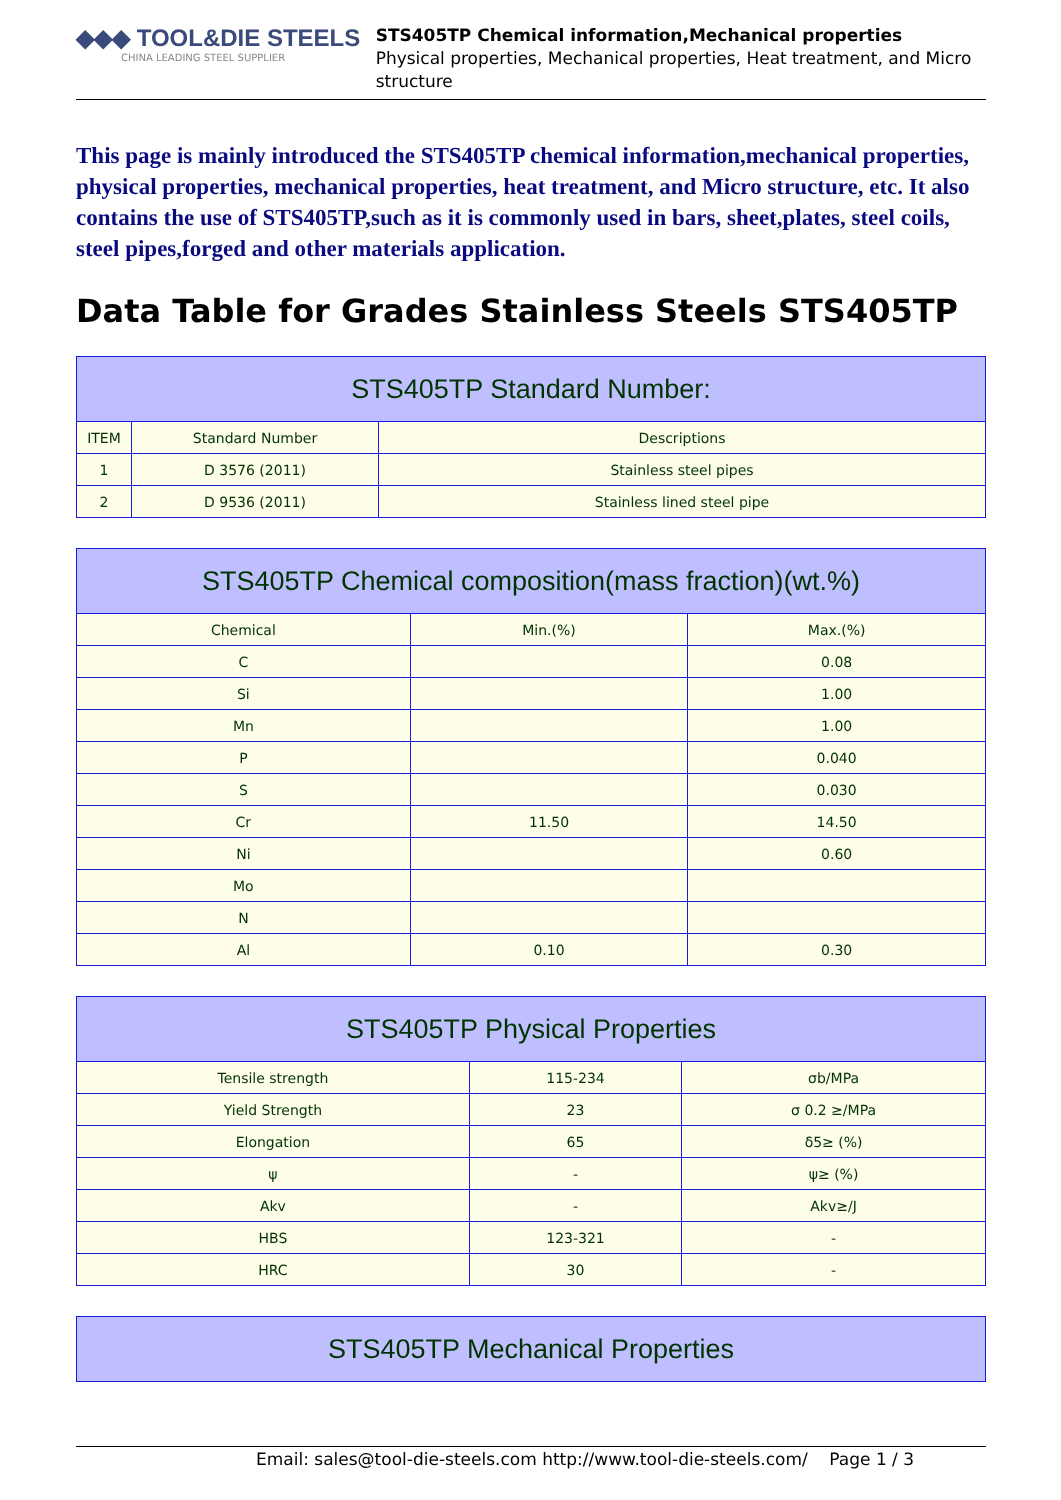◆◆◆ TOOL&DIE STEELS
CHINA LEADING STEEL SUPPLIER
STS405TP Chemical information,Mechanical properties
Physical properties, Mechanical properties, Heat treatment, and Micro structure
This page is mainly introduced the STS405TP chemical information,mechanical properties, physical properties, mechanical properties, heat treatment, and Micro structure, etc. It also contains the use of STS405TP,such as it is commonly used in bars, sheet,plates, steel coils, steel pipes,forged and other materials application.
Data Table for Grades Stainless Steels STS405TP
| STS405TP Standard Number: | | |
| --- | --- | --- |
| ITEM | Standard Number | Descriptions |
| 1 | D 3576 (2011) | Stainless steel pipes |
| 2 | D 9536 (2011) | Stainless lined steel pipe |
| STS405TP Chemical composition(mass fraction)(wt.%) | | |
| --- | --- | --- |
| Chemical | Min.(%) | Max.(%) |
| C | | 0.08 |
| Si | | 1.00 |
| Mn | | 1.00 |
| P | | 0.040 |
| S | | 0.030 |
| Cr | 11.50 | 14.50 |
| Ni | | 0.60 |
| Mo | | |
| N | | |
| Al | 0.10 | 0.30 |
| STS405TP Physical Properties | | |
| --- | --- | --- |
| Tensile strength | 115-234 | σb/MPa |
| Yield Strength | 23 | σ 0.2 ≥/MPa |
| Elongation | 65 | δ5≥ (%) |
| ψ | - | ψ≥ (%) |
| Akv | - | Akv≥/J |
| HBS | 123-321 | - |
| HRC | 30 | - |
| STS405TP Mechanical Properties |
| --- |
Email: sales@tool-die-steels.com http://www.tool-die-steels.com/ Page 1 / 3